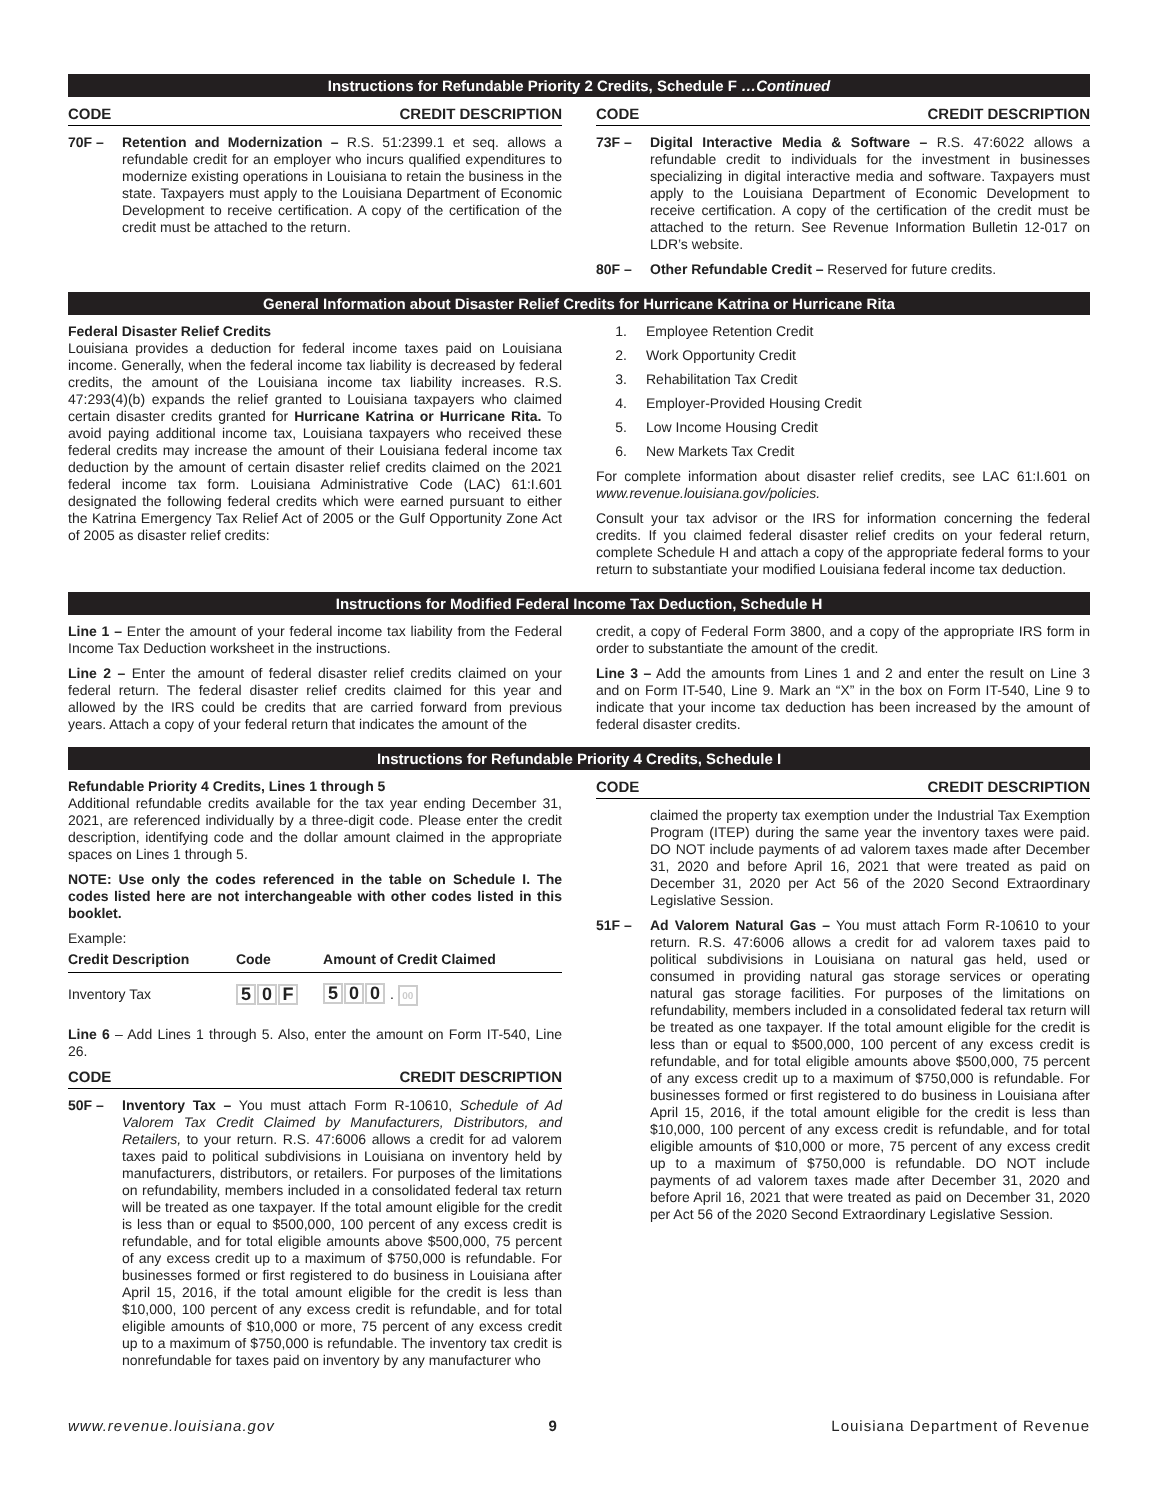Instructions for Refundable Priority 2 Credits, Schedule F …Continued
CODE CREDIT DESCRIPTION
70F – Retention and Modernization – R.S. 51:2399.1 et seq. allows a refundable credit for an employer who incurs qualified expenditures to modernize existing operations in Louisiana to retain the business in the state. Taxpayers must apply to the Louisiana Department of Economic Development to receive certification. A copy of the certification of the credit must be attached to the return.
CODE CREDIT DESCRIPTION
73F – Digital Interactive Media & Software – R.S. 47:6022 allows a refundable credit to individuals for the investment in businesses specializing in digital interactive media and software. Taxpayers must apply to the Louisiana Department of Economic Development to receive certification. A copy of the certification of the credit must be attached to the return. See Revenue Information Bulletin 12-017 on LDR’s website.
80F – Other Refundable Credit – Reserved for future credits.
General Information about Disaster Relief Credits for Hurricane Katrina or Hurricane Rita
Federal Disaster Relief Credits
Louisiana provides a deduction for federal income taxes paid on Louisiana income. Generally, when the federal income tax liability is decreased by federal credits, the amount of the Louisiana income tax liability increases. R.S. 47:293(4)(b) expands the relief granted to Louisiana taxpayers who claimed certain disaster credits granted for Hurricane Katrina or Hurricane Rita. To avoid paying additional income tax, Louisiana taxpayers who received these federal credits may increase the amount of their Louisiana federal income tax deduction by the amount of certain disaster relief credits claimed on the 2021 federal income tax form. Louisiana Administrative Code (LAC) 61:I.601 designated the following federal credits which were earned pursuant to either the Katrina Emergency Tax Relief Act of 2005 or the Gulf Opportunity Zone Act of 2005 as disaster relief credits:
1. Employee Retention Credit
2. Work Opportunity Credit
3. Rehabilitation Tax Credit
4. Employer-Provided Housing Credit
5. Low Income Housing Credit
6. New Markets Tax Credit
For complete information about disaster relief credits, see LAC 61:I.601 on www.revenue.louisiana.gov/policies.
Consult your tax advisor or the IRS for information concerning the federal credits. If you claimed federal disaster relief credits on your federal return, complete Schedule H and attach a copy of the appropriate federal forms to your return to substantiate your modified Louisiana federal income tax deduction.
Instructions for Modified Federal Income Tax Deduction, Schedule H
Line 1 – Enter the amount of your federal income tax liability from the Federal Income Tax Deduction worksheet in the instructions.
Line 2 – Enter the amount of federal disaster relief credits claimed on your federal return. The federal disaster relief credits claimed for this year and allowed by the IRS could be credits that are carried forward from previous years. Attach a copy of your federal return that indicates the amount of the
credit, a copy of Federal Form 3800, and a copy of the appropriate IRS form in order to substantiate the amount of the credit.
Line 3 – Add the amounts from Lines 1 and 2 and enter the result on Line 3 and on Form IT-540, Line 9. Mark an “X” in the box on Form IT-540, Line 9 to indicate that your income tax deduction has been increased by the amount of federal disaster credits.
Instructions for Refundable Priority 4 Credits, Schedule I
Refundable Priority 4 Credits, Lines 1 through 5
Additional refundable credits available for the tax year ending December 31, 2021, are referenced individually by a three-digit code. Please enter the credit description, identifying code and the dollar amount claimed in the appropriate spaces on Lines 1 through 5.
NOTE: Use only the codes referenced in the table on Schedule I. The codes listed here are not interchangeable with other codes listed in this booklet.
Example:
| Credit Description | Code | Amount of Credit Claimed |
| --- | --- | --- |
| Inventory Tax | 5 0 F | 5 0 0 . 00 |
Line 6 – Add Lines 1 through 5. Also, enter the amount on Form IT-540, Line 26.
CODE CREDIT DESCRIPTION
50F – Inventory Tax – You must attach Form R-10610, Schedule of Ad Valorem Tax Credit Claimed by Manufacturers, Distributors, and Retailers, to your return. R.S. 47:6006 allows a credit for ad valorem taxes paid to political subdivisions in Louisiana on inventory held by manufacturers, distributors, or retailers. For purposes of the limitations on refundability, members included in a consolidated federal tax return will be treated as one taxpayer. If the total amount eligible for the credit is less than or equal to $500,000, 100 percent of any excess credit is refundable, and for total eligible amounts above $500,000, 75 percent of any excess credit up to a maximum of $750,000 is refundable. For businesses formed or first registered to do business in Louisiana after April 15, 2016, if the total amount eligible for the credit is less than $10,000, 100 percent of any excess credit is refundable, and for total eligible amounts of $10,000 or more, 75 percent of any excess credit up to a maximum of $750,000 is refundable. The inventory tax credit is nonrefundable for taxes paid on inventory by any manufacturer who
CODE CREDIT DESCRIPTION
claimed the property tax exemption under the Industrial Tax Exemption Program (ITEP) during the same year the inventory taxes were paid. DO NOT include payments of ad valorem taxes made after December 31, 2020 and before April 16, 2021 that were treated as paid on December 31, 2020 per Act 56 of the 2020 Second Extraordinary Legislative Session.
51F – Ad Valorem Natural Gas – You must attach Form R-10610 to your return. R.S. 47:6006 allows a credit for ad valorem taxes paid to political subdivisions in Louisiana on natural gas held, used or consumed in providing natural gas storage services or operating natural gas storage facilities. For purposes of the limitations on refundability, members included in a consolidated federal tax return will be treated as one taxpayer. If the total amount eligible for the credit is less than or equal to $500,000, 100 percent of any excess credit is refundable, and for total eligible amounts above $500,000, 75 percent of any excess credit up to a maximum of $750,000 is refundable. For businesses formed or first registered to do business in Louisiana after April 15, 2016, if the total amount eligible for the credit is less than $10,000, 100 percent of any excess credit is refundable, and for total eligible amounts of $10,000 or more, 75 percent of any excess credit up to a maximum of $750,000 is refundable. DO NOT include payments of ad valorem taxes made after December 31, 2020 and before April 16, 2021 that were treated as paid on December 31, 2020 per Act 56 of the 2020 Second Extraordinary Legislative Session.
www.revenue.louisiana.gov 9 Louisiana Department of Revenue